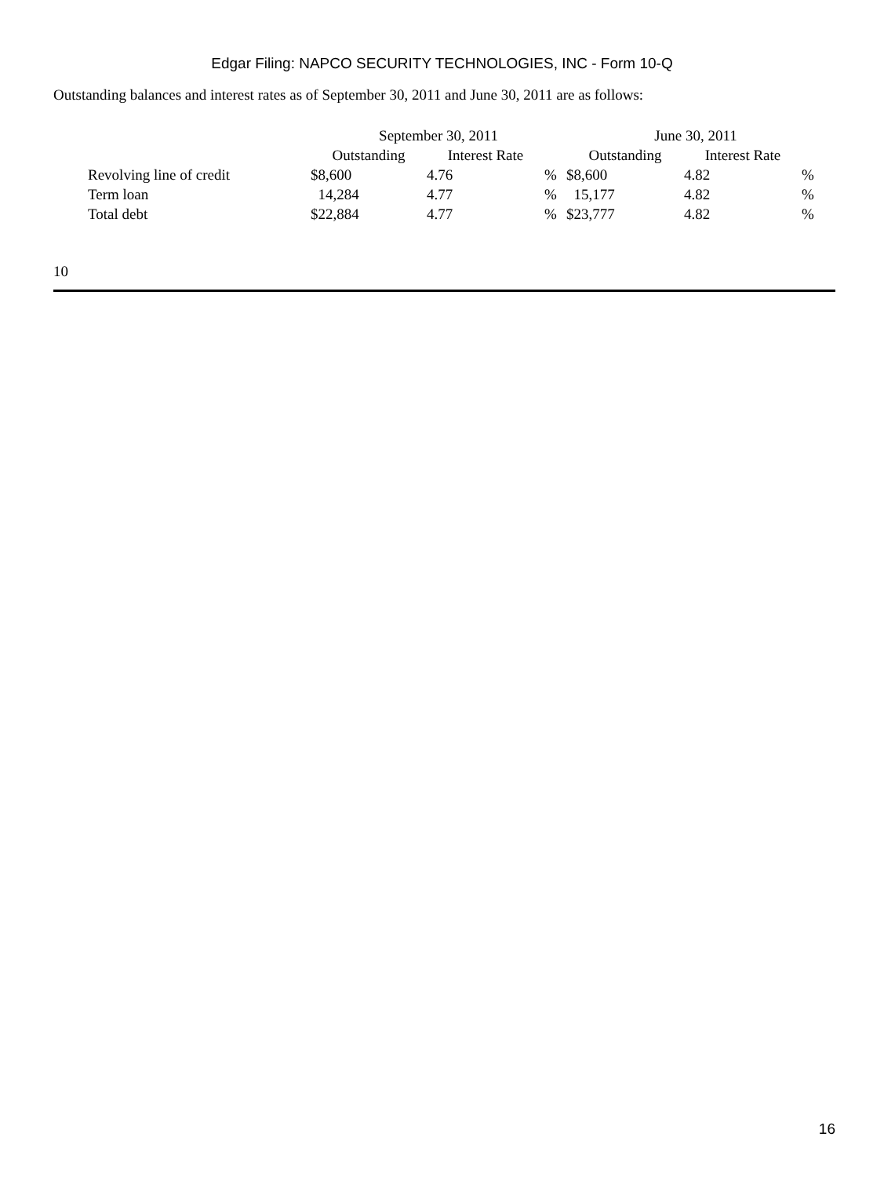Edgar Filing: NAPCO SECURITY TECHNOLOGIES, INC - Form 10-Q
Outstanding balances and interest rates as of September 30, 2011 and June 30, 2011 are as follows:
| | September 30, 2011 | | | June 30, 2011 | | |
| --- | --- | --- | --- | --- | --- | --- |
| | Outstanding | Interest Rate | | Outstanding | Interest Rate | |
| Revolving line of credit | $8,600 | 4.76 | % | $8,600 | 4.82 | % |
| Term loan | 14,284 | 4.77 | % | 15,177 | 4.82 | % |
| Total debt | $22,884 | 4.77 | % | $23,777 | 4.82 | % |
10
16